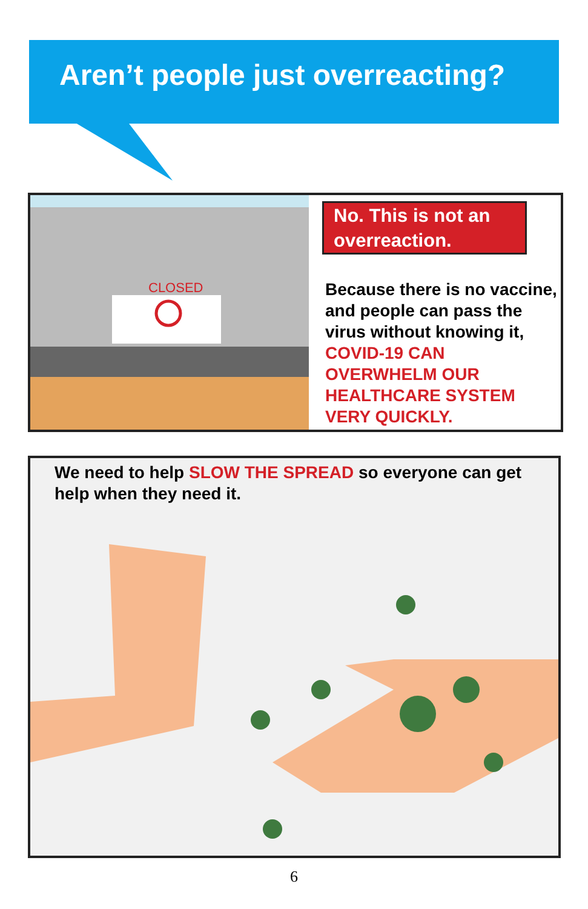Aren’t people just overreacting?
CLOSED
No. This is not an overreaction.
Because there is no vaccine, and people can pass the virus without knowing it, COVID-19 CAN OVERWHELM OUR HEALTHCARE SYSTEM VERY QUICKLY.
We need to help SLOW THE SPREAD so everyone can get help when they need it.
6